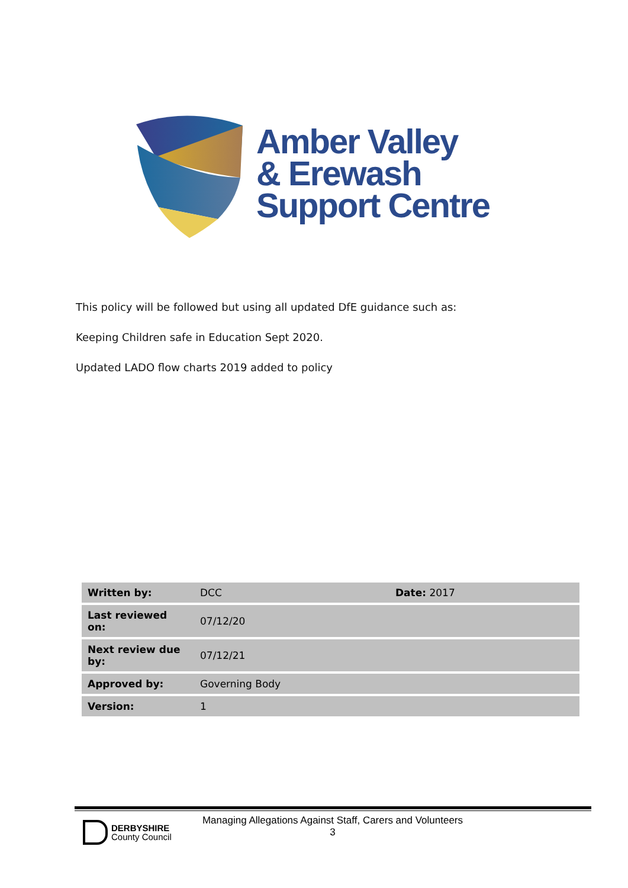Amber Valley
& Erewash
Support Centre
This policy will be followed but using all updated DfE guidance such as:
Keeping Children safe in Education Sept 2020.
Updated LADO flow charts 2019 added to policy
| Written by: | DCC | Date: 2017 |
| Last reviewed on: | 07/12/20 | |
| Next review due by: | 07/12/21 | |
| Approved by: | Governing Body | |
| Version: | 1 | |
DERBYSHIRE
County Council
Managing Allegations Against Staff, Carers and Volunteers
3